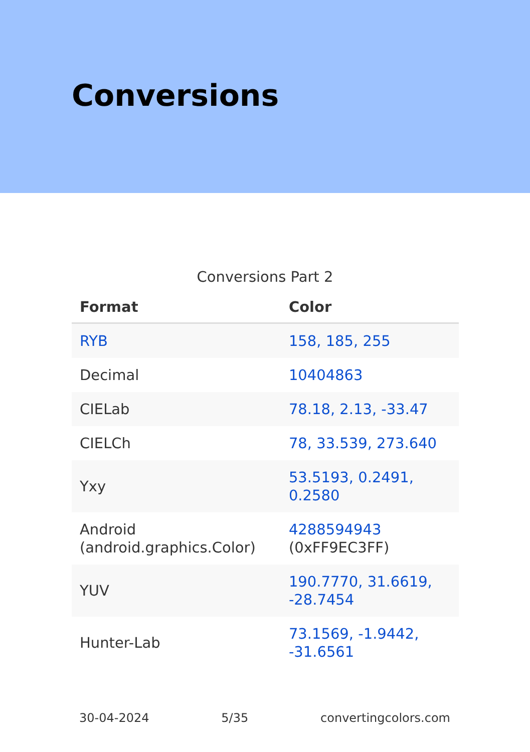Conversions
Conversions Part 2
| Format | Color |
| --- | --- |
| RYB | 158, 185, 255 |
| Decimal | 10404863 |
| CIELab | 78.18, 2.13, -33.47 |
| CIELCh | 78, 33.539, 273.640 |
| Yxy | 53.5193, 0.2491, 0.2580 |
| Android (android.graphics.Color) | 4288594943 (0xFF9EC3FF) |
| YUV | 190.7770, 31.6619, -28.7454 |
| Hunter-Lab | 73.1569, -1.9442, -31.6561 |
30-04-2024 5/35 convertingcolors.com